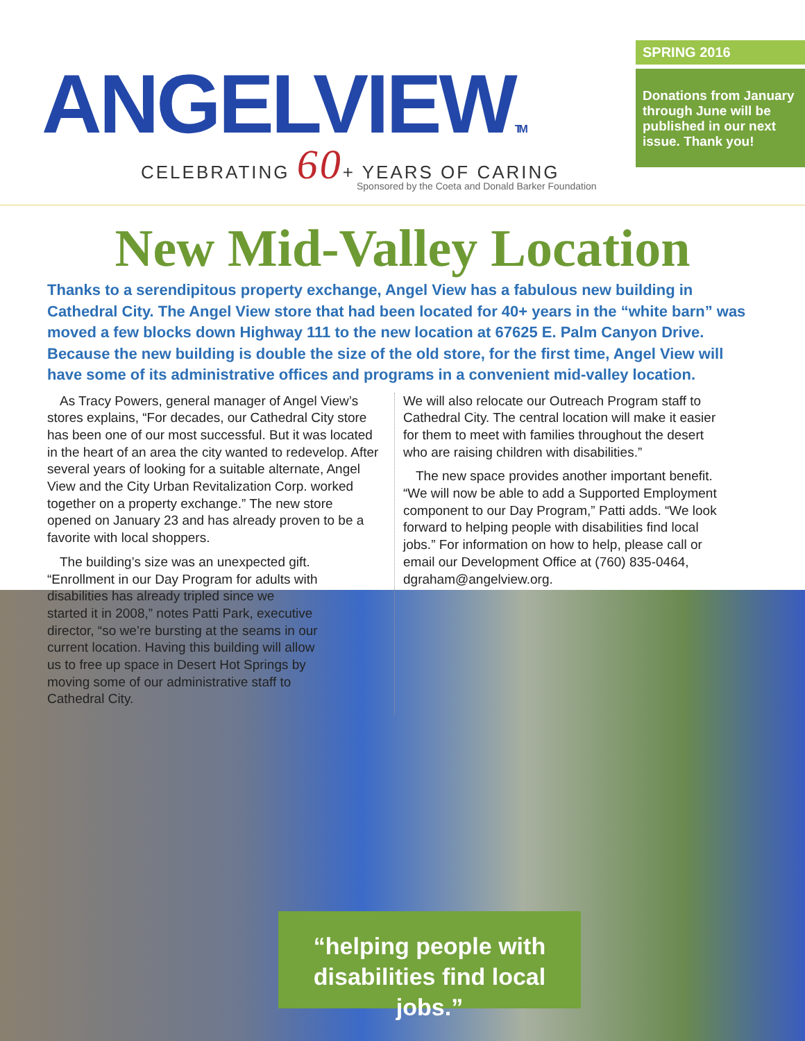ANGELVIEWTM
CELEBRATING 60+ YEARS OF CARING
Sponsored by the Coeta and Donald Barker Foundation
SPRING 2016
Donations from January through June will be published in our next issue. Thank you!
New Mid-Valley Location
Thanks to a serendipitous property exchange, Angel View has a fabulous new building in Cathedral City. The Angel View store that had been located for 40+ years in the “white barn” was moved a few blocks down Highway 111 to the new location at 67625 E. Palm Canyon Drive. Because the new building is double the size of the old store, for the first time, Angel View will have some of its administrative offices and programs in a convenient mid-valley location.
As Tracy Powers, general manager of Angel View’s stores explains, “For decades, our Cathedral City store has been one of our most successful. But it was located in the heart of an area the city wanted to redevelop. After several years of looking for a suitable alternate, Angel View and the City Urban Revitalization Corp. worked together on a property exchange.” The new store opened on January 23 and has already proven to be a favorite with local shoppers.
The building’s size was an unexpected gift. “Enrollment in our Day Program for adults with disabilities has already tripled since we started it in 2008,” notes Patti Park, executive director, “so we’re bursting at the seams in our current location. Having this building will allow us to free up space in Desert Hot Springs by moving some of our administrative staff to Cathedral City.
We will also relocate our Outreach Program staff to Cathedral City. The central location will make it easier for them to meet with families throughout the desert who are raising children with disabilities.”
The new space provides another important benefit. “We will now be able to add a Supported Employment component to our Day Program,” Patti adds. “We look forward to helping people with disabilities find local jobs.” For information on how to help, please call or email our Development Office at (760) 835-0464, dgraham@angelview.org.
“helping people with disabilities find local jobs.”